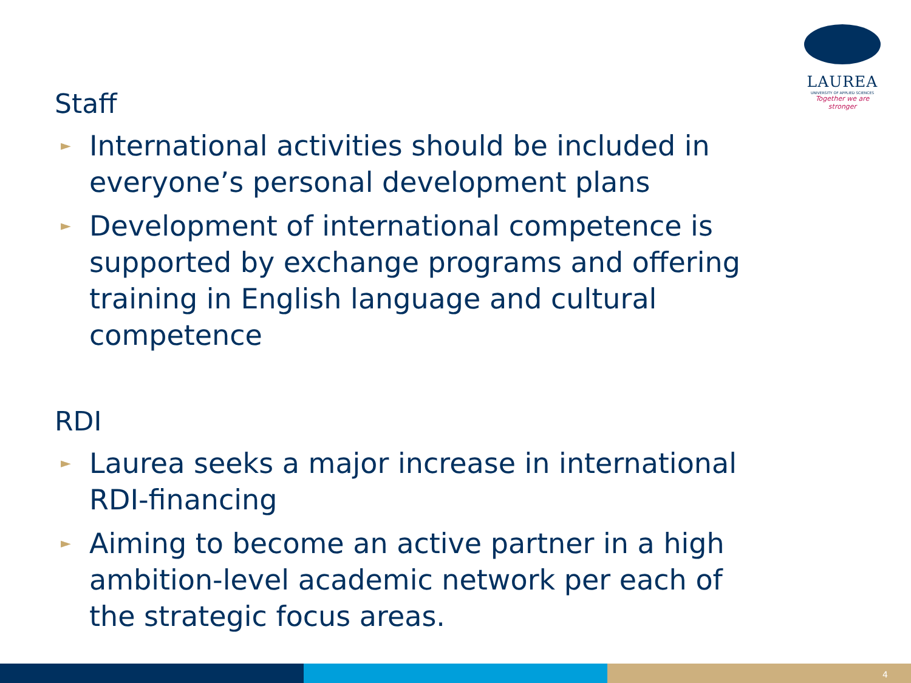LAUREA
UNIVERSITY OF APPLIED SCIENCES
Together we are stronger
Staff
► International activities should be included in everyone’s personal development plans
► Development of international competence is supported by exchange programs and offering training in English language and cultural competence
RDI
► Laurea seeks a major increase in international RDI-financing
► Aiming to become an active partner in a high ambition-level academic network per each of the strategic focus areas.
4